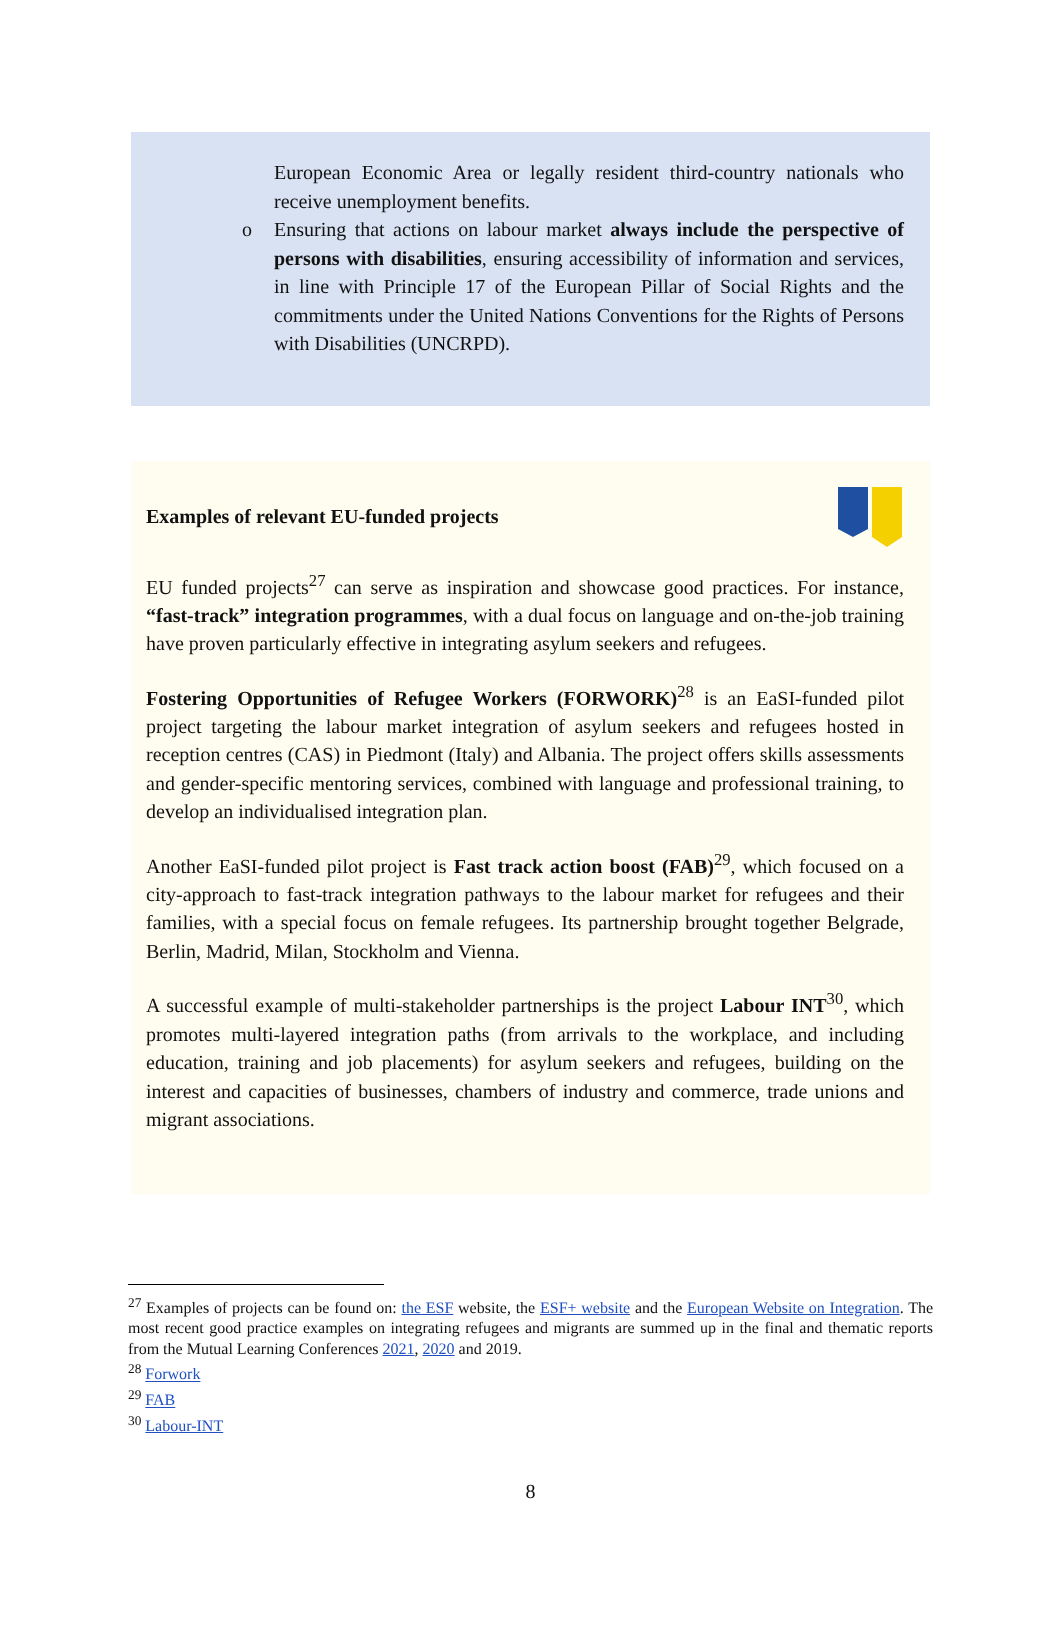European Economic Area or legally resident third-country nationals who receive unemployment benefits.
o Ensuring that actions on labour market always include the perspective of persons with disabilities, ensuring accessibility of information and services, in line with Principle 17 of the European Pillar of Social Rights and the commitments under the United Nations Conventions for the Rights of Persons with Disabilities (UNCRPD).
Examples of relevant EU-funded projects
EU funded projects<sup>27</sup> can serve as inspiration and showcase good practices. For instance, “fast-track” integration programmes, with a dual focus on language and on-the-job training have proven particularly effective in integrating asylum seekers and refugees.
Fostering Opportunities of Refugee Workers (FORWORK)<sup>28</sup> is an EaSI-funded pilot project targeting the labour market integration of asylum seekers and refugees hosted in reception centres (CAS) in Piedmont (Italy) and Albania. The project offers skills assessments and gender-specific mentoring services, combined with language and professional training, to develop an individualised integration plan.
Another EaSI-funded pilot project is Fast track action boost (FAB)<sup>29</sup>, which focused on a city-approach to fast-track integration pathways to the labour market for refugees and their families, with a special focus on female refugees. Its partnership brought together Belgrade, Berlin, Madrid, Milan, Stockholm and Vienna.
A successful example of multi-stakeholder partnerships is the project Labour INT<sup>30</sup>, which promotes multi-layered integration paths (from arrivals to the workplace, and including education, training and job placements) for asylum seekers and refugees, building on the interest and capacities of businesses, chambers of industry and commerce, trade unions and migrant associations.
<sup>27</sup> Examples of projects can be found on: the ESF website, the ESF+ website and the European Website on Integration. The most recent good practice examples on integrating refugees and migrants are summed up in the final and thematic reports from the Mutual Learning Conferences 2021, 2020 and 2019.
<sup>28</sup> Forwork
<sup>29</sup> FAB
<sup>30</sup> Labour-INT
8